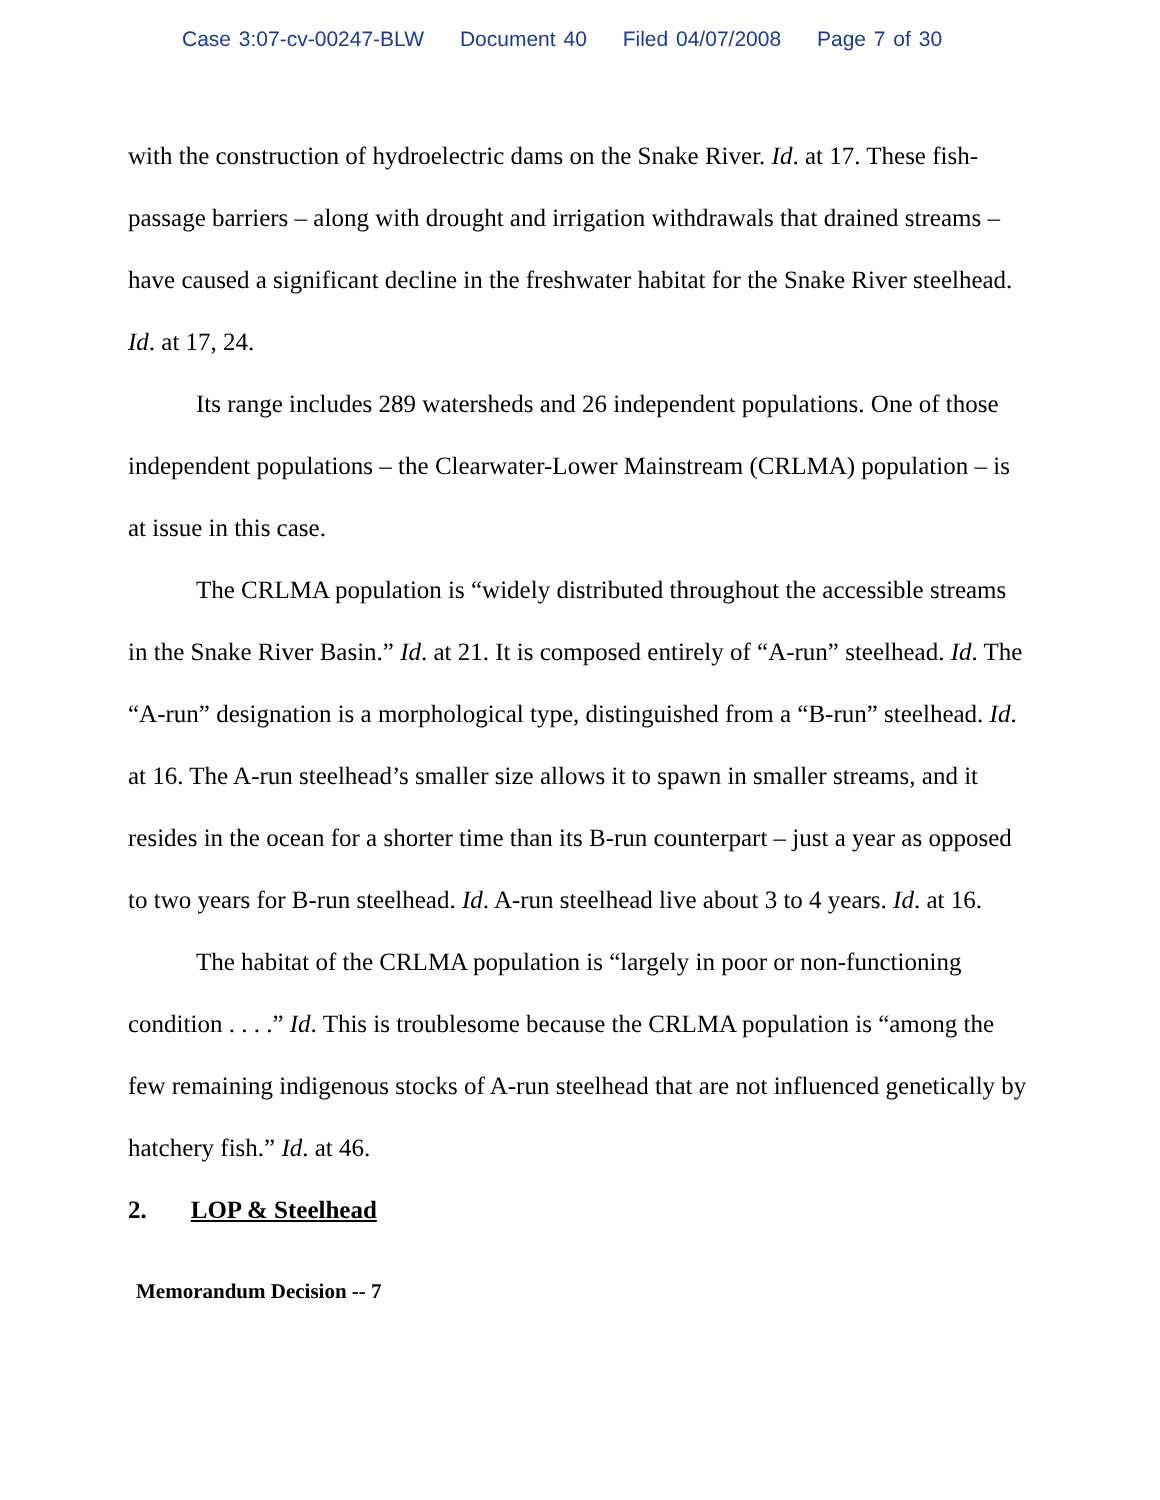Case 3:07-cv-00247-BLW Document 40 Filed 04/07/2008 Page 7 of 30
with the construction of hydroelectric dams on the Snake River. Id. at 17. These fish-passage barriers – along with drought and irrigation withdrawals that drained streams – have caused a significant decline in the freshwater habitat for the Snake River steelhead. Id. at 17, 24.
Its range includes 289 watersheds and 26 independent populations. One of those independent populations – the Clearwater-Lower Mainstream (CRLMA) population – is at issue in this case.
The CRLMA population is “widely distributed throughout the accessible streams in the Snake River Basin.” Id. at 21. It is composed entirely of “A-run” steelhead. Id. The “A-run” designation is a morphological type, distinguished from a “B-run” steelhead. Id. at 16. The A-run steelhead’s smaller size allows it to spawn in smaller streams, and it resides in the ocean for a shorter time than its B-run counterpart – just a year as opposed to two years for B-run steelhead. Id. A-run steelhead live about 3 to 4 years. Id. at 16.
The habitat of the CRLMA population is “largely in poor or non-functioning condition . . . .” Id. This is troublesome because the CRLMA population is “among the few remaining indigenous stocks of A-run steelhead that are not influenced genetically by hatchery fish.” Id. at 46.
2. LOP & Steelhead
Memorandum Decision -- 7